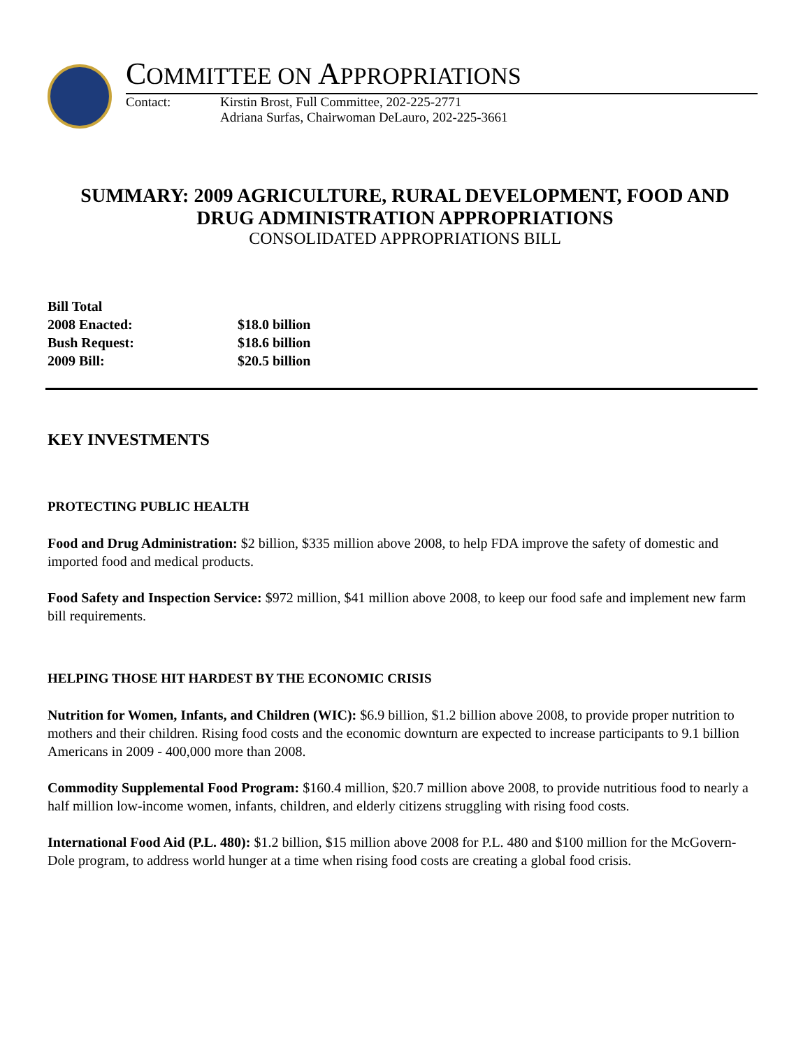COMMITTEE ON APPROPRIATIONS
Contact: Kirstin Brost, Full Committee, 202-225-2771
Adriana Surfas, Chairwoman DeLauro, 202-225-3661
SUMMARY: 2009 AGRICULTURE, RURAL DEVELOPMENT, FOOD AND
DRUG ADMINISTRATION APPROPRIATIONS
CONSOLIDATED APPROPRIATIONS BILL
| Bill Total | |
| 2008 Enacted: | $18.0 billion |
| Bush Request: | $18.6 billion |
| 2009 Bill: | $20.5 billion |
KEY INVESTMENTS
PROTECTING PUBLIC HEALTH
Food and Drug Administration: $2 billion, $335 million above 2008, to help FDA improve the safety of domestic and imported food and medical products.
Food Safety and Inspection Service: $972 million, $41 million above 2008, to keep our food safe and implement new farm bill requirements.
HELPING THOSE HIT HARDEST BY THE ECONOMIC CRISIS
Nutrition for Women, Infants, and Children (WIC): $6.9 billion, $1.2 billion above 2008, to provide proper nutrition to mothers and their children. Rising food costs and the economic downturn are expected to increase participants to 9.1 billion Americans in 2009 - 400,000 more than 2008.
Commodity Supplemental Food Program: $160.4 million, $20.7 million above 2008, to provide nutritious food to nearly a half million low-income women, infants, children, and elderly citizens struggling with rising food costs.
International Food Aid (P.L. 480): $1.2 billion, $15 million above 2008 for P.L. 480 and $100 million for the McGovern-Dole program, to address world hunger at a time when rising food costs are creating a global food crisis.